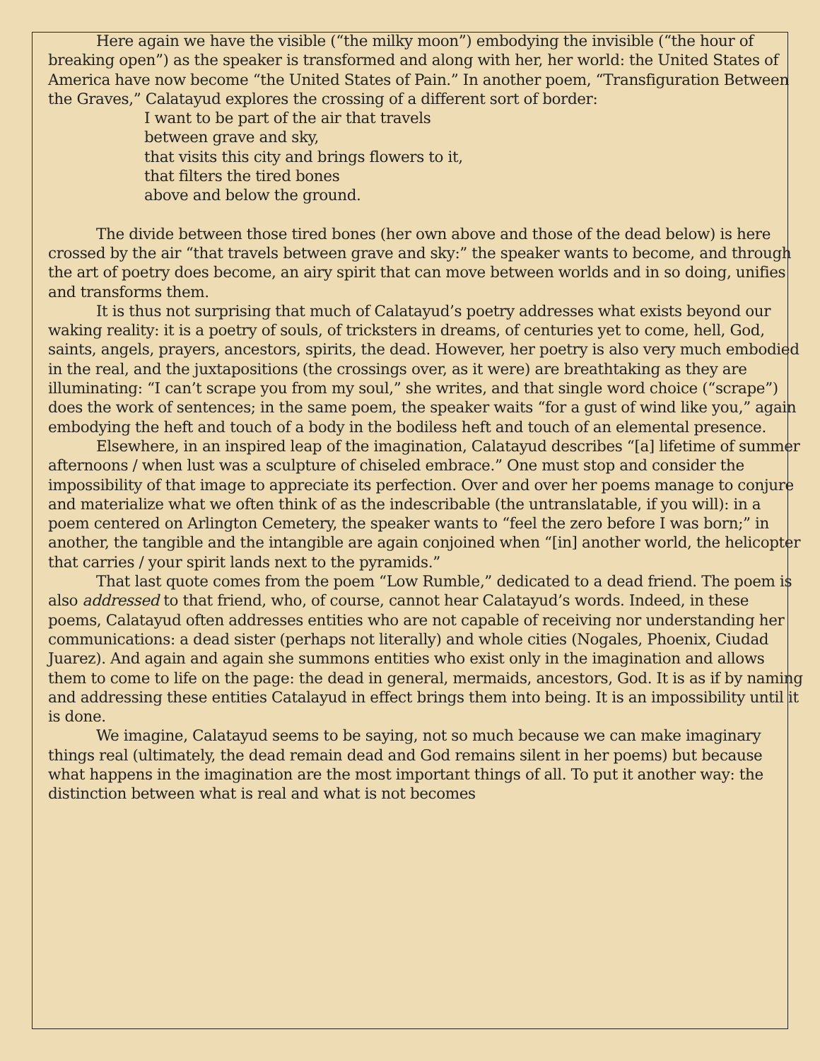Here again we have the visible (“the milky moon”) embodying the invisible (“the hour of breaking open”) as the speaker is transformed and along with her, her world: the United States of America have now become “the United States of Pain.” In another poem, “Transfiguration Between the Graves,” Calatayud explores the crossing of a different sort of border:
I want to be part of the air that travels
between grave and sky,
that visits this city and brings flowers to it,
that filters the tired bones
above and below the ground.
The divide between those tired bones (her own above and those of the dead below) is here crossed by the air “that travels between grave and sky:” the speaker wants to become, and through the art of poetry does become, an airy spirit that can move between worlds and in so doing, unifies and transforms them.
It is thus not surprising that much of Calatayud’s poetry addresses what exists beyond our waking reality: it is a poetry of souls, of tricksters in dreams, of centuries yet to come, hell, God, saints, angels, prayers, ancestors, spirits, the dead. However, her poetry is also very much embodied in the real, and the juxtapositions (the crossings over, as it were) are breathtaking as they are illuminating: “I can’t scrape you from my soul,” she writes, and that single word choice (“scrape”) does the work of sentences; in the same poem, the speaker waits “for a gust of wind like you,” again embodying the heft and touch of a body in the bodiless heft and touch of an elemental presence.
Elsewhere, in an inspired leap of the imagination, Calatayud describes “[a] lifetime of summer afternoons / when lust was a sculpture of chiseled embrace.” One must stop and consider the impossibility of that image to appreciate its perfection. Over and over her poems manage to conjure and materialize what we often think of as the indescribable (the untranslatable, if you will): in a poem centered on Arlington Cemetery, the speaker wants to “feel the zero before I was born;” in another, the tangible and the intangible are again conjoined when “[in] another world, the helicopter that carries / your spirit lands next to the pyramids.”
That last quote comes from the poem “Low Rumble,” dedicated to a dead friend. The poem is also addressed to that friend, who, of course, cannot hear Calatayud’s words. Indeed, in these poems, Calatayud often addresses entities who are not capable of receiving nor understanding her communications: a dead sister (perhaps not literally) and whole cities (Nogales, Phoenix, Ciudad Juarez). And again and again she summons entities who exist only in the imagination and allows them to come to life on the page: the dead in general, mermaids, ancestors, God. It is as if by naming and addressing these entities Catalayud in effect brings them into being. It is an impossibility until it is done.
We imagine, Calatayud seems to be saying, not so much because we can make imaginary things real (ultimately, the dead remain dead and God remains silent in her poems) but because what happens in the imagination are the most important things of all. To put it another way: the distinction between what is real and what is not becomes